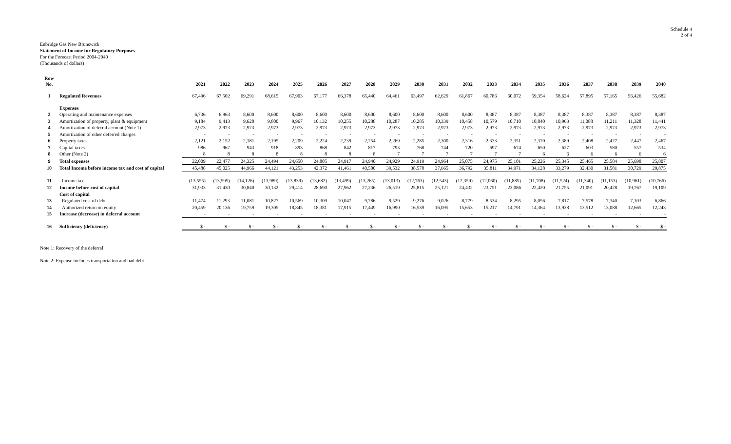Schedule 4
2 of 4
Enbridge Gas New Brunswick
Statement of Income for Regulatory Purposes
For the Forecast Period 2004-2040
(Thousands of dollars)
| Row No. | | 2021 | 2022 | 2023 | 2024 | 2025 | 2026 | 2027 | 2028 | 2029 | 2030 | 2031 | 2032 | 2033 | 2034 | 2035 | 2036 | 2037 | 2038 | 2039 | 2040 |
| --- | --- | --- | --- | --- | --- | --- | --- | --- | --- | --- | --- | --- | --- | --- | --- | --- | --- | --- | --- | --- | --- |
| 1 | Regulated Revenues | 67,496 | 67,502 | 69,291 | 68,615 | 67,903 | 67,177 | 66,378 | 65,440 | 64,461 | 63,497 | 62,629 | 61,867 | 60,786 | 60,072 | 59,354 | 58,624 | 57,895 | 57,165 | 56,426 | 55,682 |
| | Expenses | | | | | | | | | | | | | | | | | | | | |
| 2 | Operating and maintenance expenses | 6,736 | 6,963 | 8,600 | 8,600 | 8,600 | 8,600 | 8,600 | 8,600 | 8,600 | 8,600 | 8,600 | 8,600 | 8,387 | 8,387 | 8,387 | 8,387 | 8,387 | 8,387 | 8,387 | 8,387 |
| 3 | Amortization of property, plant & equipment | 9,184 | 9,413 | 9,620 | 9,800 | 9,967 | 10,132 | 10,255 | 10,288 | 10,287 | 10,285 | 10,339 | 10,458 | 10,579 | 10,710 | 10,840 | 10,963 | 11,088 | 11,211 | 11,328 | 11,441 |
| 4 | Amortization of deferral account (Note 1) | 2,973 | 2,973 | 2,973 | 2,973 | 2,973 | 2,973 | 2,973 | 2,973 | 2,973 | 2,973 | 2,973 | 2,973 | 2,973 | 2,973 | 2,973 | 2,973 | 2,973 | 2,973 | 2,973 | 2,973 |
| 5 | Amortization of other deferred charges | - | - | - | - | - | - | - | - | - | - | - | - | - | - | - | - | - | - | - | - |
| 6 | Property taxes | 2,121 | 2,152 | 2,181 | 2,195 | 2,209 | 2,224 | 2,239 | 2,254 | 2,269 | 2,285 | 2,300 | 2,316 | 2,333 | 2,351 | 2,370 | 2,389 | 2,408 | 2,427 | 2,447 | 2,467 |
| 7 | Capital taxes | 986 | 967 | 943 | 918 | 893 | 868 | 842 | 817 | 793 | 768 | 744 | 720 | 697 | 674 | 650 | 627 | 603 | 580 | 557 | 534 |
| 8 | Other (Note 2) | 8 | 8 | 8 | 8 | 8 | 8 | 8 | 8 | 7 | 7 | 7 | 7 | 7 | 7 | 6 | 6 | 6 | 6 | 6 | 6 |
| 9 | Total expenses | 22,009 | 22,477 | 24,325 | 24,494 | 24,650 | 24,805 | 24,917 | 24,940 | 24,929 | 24,919 | 24,964 | 25,075 | 24,975 | 25,101 | 25,226 | 25,345 | 25,465 | 25,584 | 25,698 | 25,807 |
| 10 | Total Income before income tax and cost of capital | 45,488 | 45,025 | 44,966 | 44,121 | 43,253 | 42,372 | 41,461 | 40,500 | 39,532 | 38,578 | 37,665 | 36,792 | 35,811 | 34,971 | 34,128 | 33,279 | 32,430 | 31,581 | 30,729 | 29,875 |
| 11 | Income tax | (13,555) | (13,595) | (14,126) | (13,989) | (13,839) | (13,682) | (13,499) | (13,265) | (13,013) | (12,763) | (12,543) | (12,359) | (12,060) | (11,885) | (11,708) | (11,524) | (11,340) | (11,153) | (10,961) | (10,766) |
| 12 | Income before cost of capital | 31,933 | 31,430 | 30,840 | 30,132 | 29,414 | 28,690 | 27,962 | 27,236 | 26,519 | 25,815 | 25,121 | 24,432 | 23,751 | 23,086 | 22,420 | 21,755 | 21,091 | 20,428 | 19,767 | 19,109 |
| | Cost of capital | | | | | | | | | | | | | | | | | | | | |
| 13 | Regulated cost of debt | 11,474 | 11,293 | 11,081 | 10,827 | 10,569 | 10,309 | 10,047 | 9,786 | 9,529 | 9,276 | 9,026 | 8,779 | 8,534 | 8,295 | 8,056 | 7,817 | 7,578 | 7,340 | 7,103 | 6,866 |
| 14 | Authorized return on equity | 20,459 | 20,136 | 19,759 | 19,305 | 18,845 | 18,381 | 17,915 | 17,449 | 16,990 | 16,539 | 16,095 | 15,653 | 15,217 | 14,791 | 14,364 | 13,938 | 13,512 | 13,088 | 12,665 | 12,243 |
| 15 | Increase (decrease) in deferral account | - | - | - | - | - | - | - | - | - | - | - | - | - | - | - | - | - | - | - | - |
| 16 | Sufficiency (deficiency) | $ - | $ - | $ - | $ - | $ - | $ - | $ - | $ - | $ - | $ - | $ - | $ - | $ - | $ - | $ - | $ - | $ - | $ - | $ - | $ - |
Note 1: Recovery of the deferral
Note 2: Expense includes transportation and bad debt